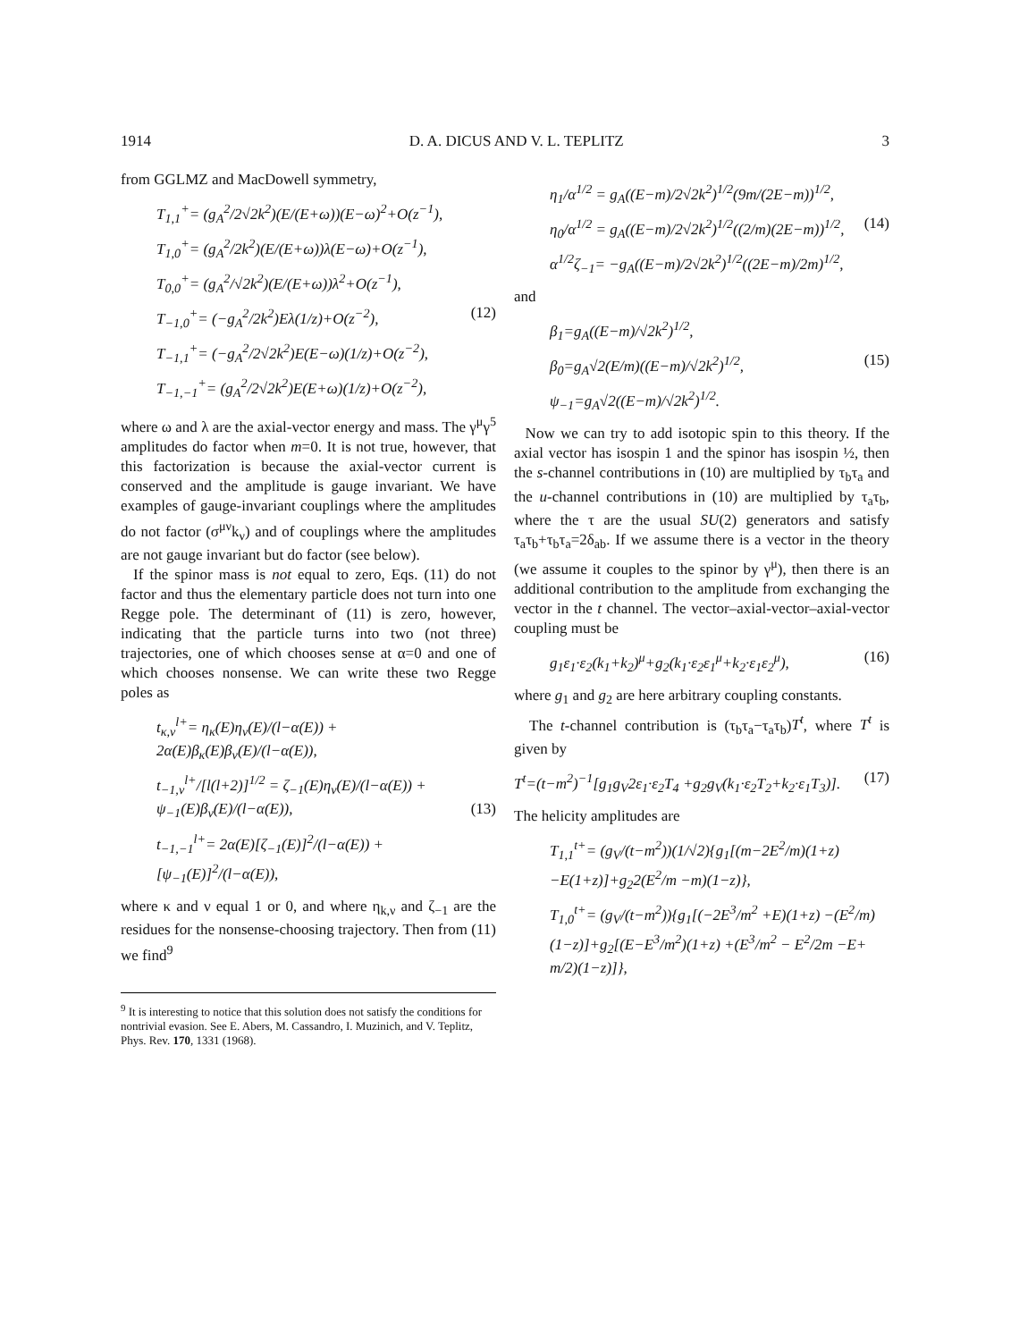1914 D. A. DICUS AND V. L. TEPLITZ 3
from GGLMZ and MacDowell symmetry,
T<sub>1,1</sub><sup>+</sup>= (g<sub>A</sub><sup>2</sup>/2√2k<sup>2</sup>)(E/(E+ω))(E−ω)<sup>2</sup>+O(z<sup>−1</sup>),
T<sub>1,0</sub><sup>+</sup>= (g<sub>A</sub><sup>2</sup>/2k<sup>2</sup>)(E/(E+ω))λ(E−ω)+O(z<sup>−1</sup>),
T<sub>0,0</sub><sup>+</sup>= (g<sub>A</sub><sup>2</sup>/√2k<sup>2</sup>)(E/(E+ω))λ<sup>2</sup>+O(z<sup>−1</sup>),
T<sub>−1,0</sub><sup>+</sup>= (−g<sub>A</sub><sup>2</sup>/2k<sup>2</sup>)Eλ(1/z)+O(z<sup>−2</sup>), (12)
T<sub>−1,1</sub><sup>+</sup>= (−g<sub>A</sub><sup>2</sup>/2√2k<sup>2</sup>)E(E−ω)(1/z)+O(z<sup>−2</sup>),
T<sub>−1,−1</sub><sup>+</sup>= (g<sub>A</sub><sup>2</sup>/2√2k<sup>2</sup>)E(E+ω)(1/z)+O(z<sup>−2</sup>),
where ω and λ are the axial-vector energy and mass. The γ<sup>μ</sup>γ<sup>5</sup> amplitudes do factor when m=0. It is not true, however, that this factorization is because the axial-vector current is conserved and the amplitude is gauge invariant. We have examples of gauge-invariant couplings where the amplitudes do not factor (σ<sup>μν</sup>k<sub>ν</sub>) and of couplings where the amplitudes are not gauge invariant but do factor (see below).
If the spinor mass is not equal to zero, Eqs. (11) do not factor and thus the elementary particle does not turn into one Regge pole. The determinant of (11) is zero, however, indicating that the particle turns into two (not three) trajectories, one of which chooses sense at α=0 and one of which chooses nonsense. We can write these two Regge poles as
t<sub>κ,ν</sub><sup>l+</sup>= η<sub>κ</sub>(E)η<sub>ν</sub>(E)/(l−α(E)) + 2α(E)β<sub>κ</sub>(E)β<sub>ν</sub>(E)/(l−α(E)),
t<sub>−1,ν</sub><sup>l+</sup>/[l(l+2)]<sup>1/2</sup> = ζ<sub>−1</sub>(E)η<sub>ν</sub>(E)/(l−α(E)) + ψ<sub>−1</sub>(E)β<sub>ν</sub>(E)/(l−α(E)), (13)
t<sub>−1,−1</sub><sup>l+</sup>= 2α(E)[ζ<sub>−1</sub>(E)]<sup>2</sup>/(l−α(E)) + [ψ<sub>−1</sub>(E)]<sup>2</sup>/(l−α(E)),
where κ and ν equal 1 or 0, and where η<sub>k,ν</sub> and ζ<sub>−1</sub> are the residues for the nonsense-choosing trajectory. Then from (11) we find<sup>9</sup>
<sup>9</sup> It is interesting to notice that this solution does not satisfy the conditions for nontrivial evasion. See E. Abers, M. Cassandro, I. Muzinich, and V. Teplitz, Phys. Rev. 170, 1331 (1968).
η<sub>1</sub>/α<sup>1/2</sup> = g<sub>A</sub>((E−m)/2√2k<sup>2</sup>)<sup>1/2</sup>(9m/(2E−m))<sup>1/2</sup>,
η<sub>0</sub>/α<sup>1/2</sup> = g<sub>A</sub>((E−m)/2√2k<sup>2</sup>)<sup>1/2</sup>((2/m)(2E−m))<sup>1/2</sup>, (14)
α<sup>1/2</sup>ζ<sub>−1</sub>= −g<sub>A</sub>((E−m)/2√2k<sup>2</sup>)<sup>1/2</sup>((2E−m)/2m)<sup>1/2</sup>,
and
β<sub>1</sub>=g<sub>A</sub>((E−m)/√2k<sup>2</sup>)<sup>1/2</sup>,
β<sub>0</sub>=g<sub>A</sub>√2(E/m)((E−m)/√2k<sup>2</sup>)<sup>1/2</sup>, (15)
ψ<sub>−1</sub>=g<sub>A</sub>√2((E−m)/√2k<sup>2</sup>)<sup>1/2</sup>.
Now we can try to add isotopic spin to this theory. If the axial vector has isospin 1 and the spinor has isospin ½, then the s-channel contributions in (10) are multiplied by τ<sub>b</sub>τ<sub>a</sub> and the u-channel contributions in (10) are multiplied by τ<sub>a</sub>τ<sub>b</sub>, where the τ are the usual SU(2) generators and satisfy τ<sub>a</sub>τ<sub>b</sub>+τ<sub>b</sub>τ<sub>a</sub>=2δ<sub>ab</sub>. If we assume there is a vector in the theory (we assume it couples to the spinor by γ<sup>μ</sup>), then there is an additional contribution to the amplitude from exchanging the vector in the t channel. The vector–axial-vector–axial-vector coupling must be
g<sub>1</sub>ε<sub>1</sub>·ε<sub>2</sub>(k<sub>1</sub>+k<sub>2</sub>)<sup>μ</sup>+g<sub>2</sub>(k<sub>1</sub>·ε<sub>2</sub>ε<sub>1</sub><sup>μ</sup>+k<sub>2</sub>·ε<sub>1</sub>ε<sub>2</sub><sup>μ</sup>), (16)
where g<sub>1</sub> and g<sub>2</sub> are here arbitrary coupling constants.
The t-channel contribution is (τ<sub>b</sub>τ<sub>a</sub>−τ<sub>a</sub>τ<sub>b</sub>)T<sup>t</sup>, where T<sup>t</sup> is given by
T<sup>t</sup>=(t−m<sup>2</sup>)<sup>−1</sup>[g<sub>1</sub>g<sub>V</sub>2ε<sub>1</sub>·ε<sub>2</sub>T<sub>4</sub> +g<sub>2</sub>g<sub>V</sub>(k<sub>1</sub>·ε<sub>2</sub>T<sub>2</sub>+k<sub>2</sub>·ε<sub>1</sub>T<sub>3</sub>)]. (17)
The helicity amplitudes are
T<sub>1,1</sub><sup>t+</sup>= (g<sub>V</sub>/(t−m<sup>2</sup>))(1/√2){g<sub>1</sub>[(m−2E<sup>2</sup>/m)(1+z) −E(1+z)]+g<sub>2</sub>2(E<sup>2</sup>/m −m)(1−z)},
T<sub>1,0</sub><sup>t+</sup>= (g<sub>V</sub>/(t−m<sup>2</sup>)){g<sub>1</sub>[(−2E<sup>3</sup>/m<sup>2</sup> +E)(1+z) −(E<sup>2</sup>/m)(1−z)]+g<sub>2</sub>[(E−E<sup>3</sup>/m<sup>2</sup>)(1+z) +(E<sup>3</sup>/m<sup>2</sup> − E<sup>2</sup>/2m −E+ m/2)(1−z)]},